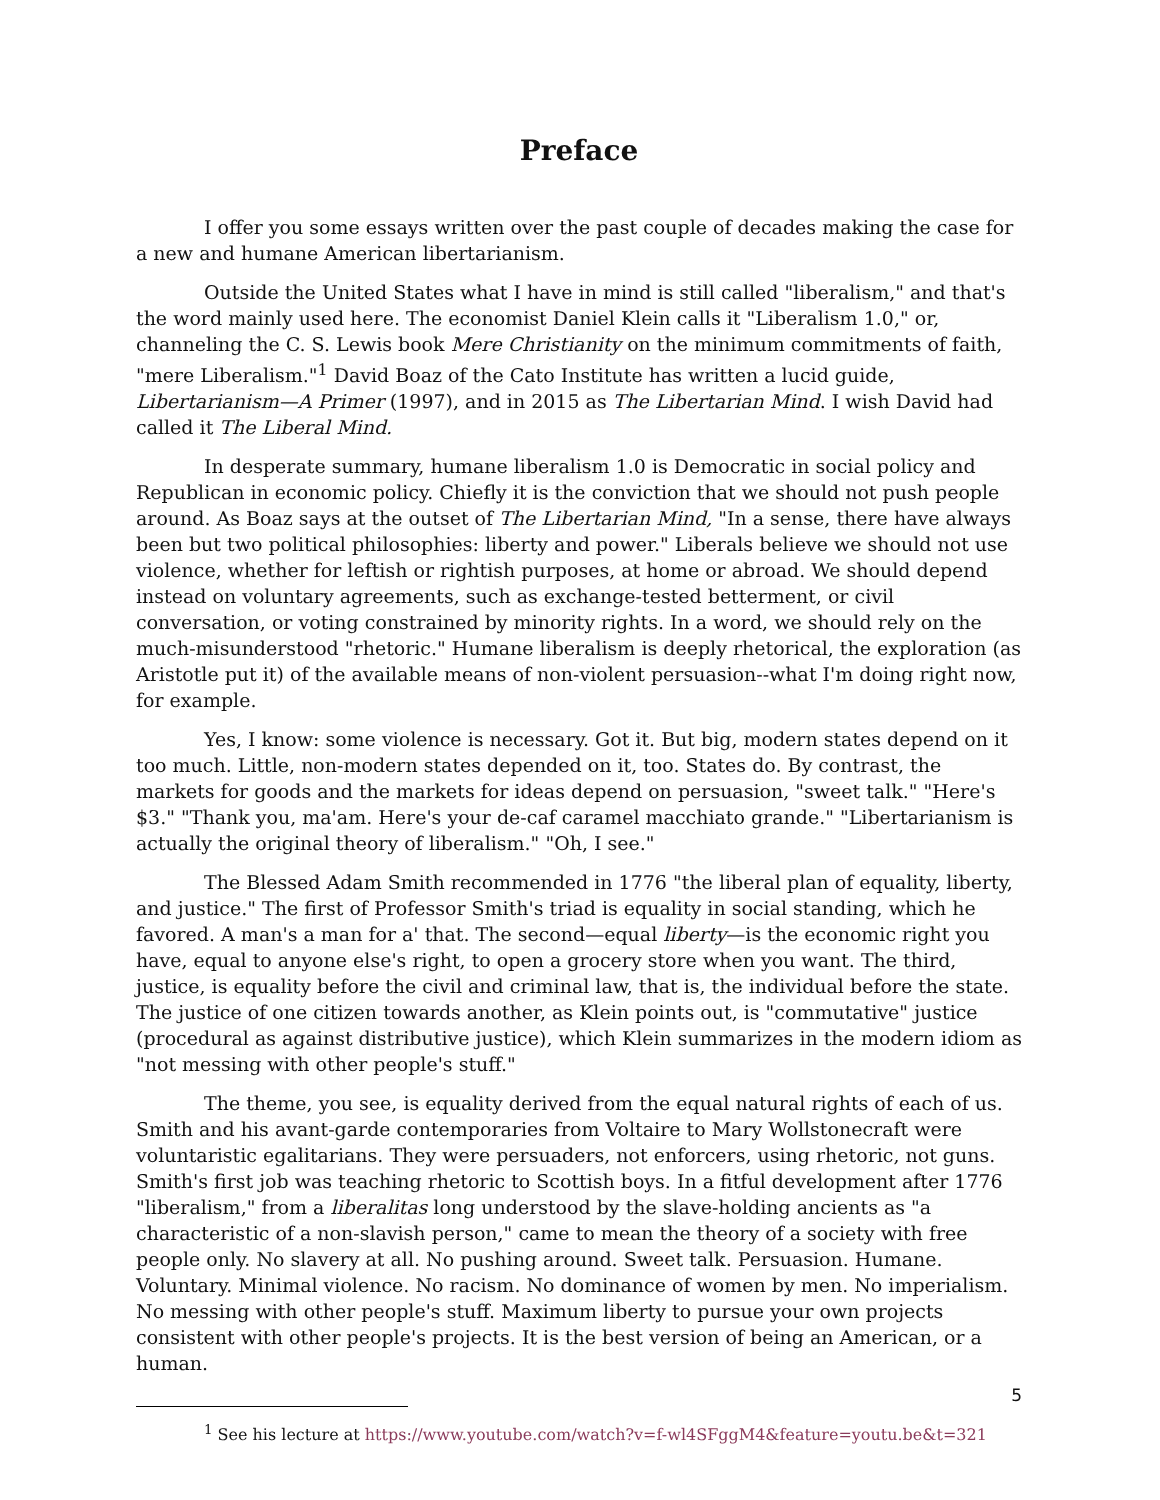Preface
I offer you some essays written over the past couple of decades making the case for a new and humane American libertarianism.
Outside the United States what I have in mind is still called "liberalism," and that's the word mainly used here. The economist Daniel Klein calls it "Liberalism 1.0," or, channeling the C. S. Lewis book Mere Christianity on the minimum commitments of faith, "mere Liberalism."<sup>1</sup> David Boaz of the Cato Institute has written a lucid guide, Libertarianism—A Primer (1997), and in 2015 as The Libertarian Mind. I wish David had called it The Liberal Mind.
In desperate summary, humane liberalism 1.0 is Democratic in social policy and Republican in economic policy. Chiefly it is the conviction that we should not push people around. As Boaz says at the outset of The Libertarian Mind, "In a sense, there have always been but two political philosophies: liberty and power." Liberals believe we should not use violence, whether for leftish or rightish purposes, at home or abroad. We should depend instead on voluntary agreements, such as exchange-tested betterment, or civil conversation, or voting constrained by minority rights. In a word, we should rely on the much-misunderstood "rhetoric." Humane liberalism is deeply rhetorical, the exploration (as Aristotle put it) of the available means of non-violent persuasion--what I'm doing right now, for example.
Yes, I know: some violence is necessary. Got it. But big, modern states depend on it too much. Little, non-modern states depended on it, too. States do. By contrast, the markets for goods and the markets for ideas depend on persuasion, "sweet talk." "Here's $3." "Thank you, ma'am. Here's your de-caf caramel macchiato grande." "Libertarianism is actually the original theory of liberalism." "Oh, I see."
The Blessed Adam Smith recommended in 1776 "the liberal plan of equality, liberty, and justice." The first of Professor Smith's triad is equality in social standing, which he favored. A man's a man for a' that. The second—equal liberty—is the economic right you have, equal to anyone else's right, to open a grocery store when you want. The third, justice, is equality before the civil and criminal law, that is, the individual before the state. The justice of one citizen towards another, as Klein points out, is "commutative" justice (procedural as against distributive justice), which Klein summarizes in the modern idiom as "not messing with other people's stuff."
The theme, you see, is equality derived from the equal natural rights of each of us. Smith and his avant-garde contemporaries from Voltaire to Mary Wollstonecraft were voluntaristic egalitarians. They were persuaders, not enforcers, using rhetoric, not guns. Smith's first job was teaching rhetoric to Scottish boys. In a fitful development after 1776 "liberalism," from a liberalitas long understood by the slave-holding ancients as "a characteristic of a non-slavish person," came to mean the theory of a society with free people only. No slavery at all. No pushing around. Sweet talk. Persuasion. Humane. Voluntary. Minimal violence. No racism. No dominance of women by men. No imperialism. No messing with other people's stuff. Maximum liberty to pursue your own projects consistent with other people's projects. It is the best version of being an American, or a human.
<sup>1</sup> See his lecture at https://www.youtube.com/watch?v=f-wl4SFggM4&feature=youtu.be&t=321
5